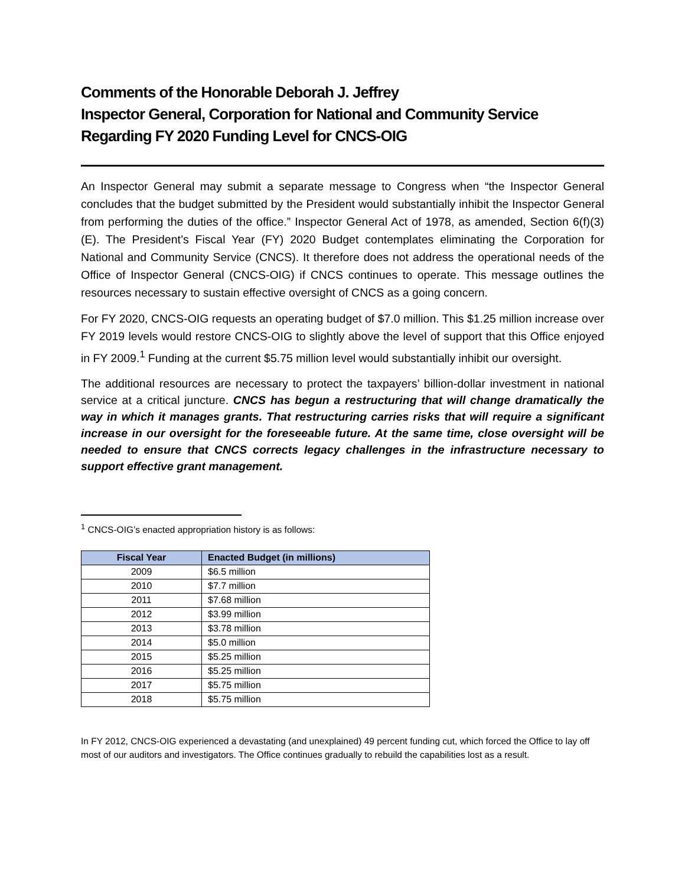Comments of the Honorable Deborah J. Jeffrey
Inspector General, Corporation for National and Community Service
Regarding FY 2020 Funding Level for CNCS-OIG
An Inspector General may submit a separate message to Congress when “the Inspector General concludes that the budget submitted by the President would substantially inhibit the Inspector General from performing the duties of the office.” Inspector General Act of 1978, as amended, Section 6(f)(3)(E). The President’s Fiscal Year (FY) 2020 Budget contemplates eliminating the Corporation for National and Community Service (CNCS). It therefore does not address the operational needs of the Office of Inspector General (CNCS-OIG) if CNCS continues to operate. This message outlines the resources necessary to sustain effective oversight of CNCS as a going concern.
For FY 2020, CNCS-OIG requests an operating budget of $7.0 million. This $1.25 million increase over FY 2019 levels would restore CNCS-OIG to slightly above the level of support that this Office enjoyed in FY 2009.<sup>1</sup> Funding at the current $5.75 million level would substantially inhibit our oversight.
The additional resources are necessary to protect the taxpayers’ billion-dollar investment in national service at a critical juncture. CNCS has begun a restructuring that will change dramatically the way in which it manages grants. That restructuring carries risks that will require a significant increase in our oversight for the foreseeable future. At the same time, close oversight will be needed to ensure that CNCS corrects legacy challenges in the infrastructure necessary to support effective grant management.
<sup>1</sup> CNCS-OIG’s enacted appropriation history is as follows:
| Fiscal Year | Enacted Budget (in millions) |
| --- | --- |
| 2009 | $6.5 million |
| 2010 | $7.7 million |
| 2011 | $7.68 million |
| 2012 | $3.99 million |
| 2013 | $3.78 million |
| 2014 | $5.0 million |
| 2015 | $5.25 million |
| 2016 | $5.25 million |
| 2017 | $5.75 million |
| 2018 | $5.75 million |
In FY 2012, CNCS-OIG experienced a devastating (and unexplained) 49 percent funding cut, which forced the Office to lay off most of our auditors and investigators. The Office continues gradually to rebuild the capabilities lost as a result.